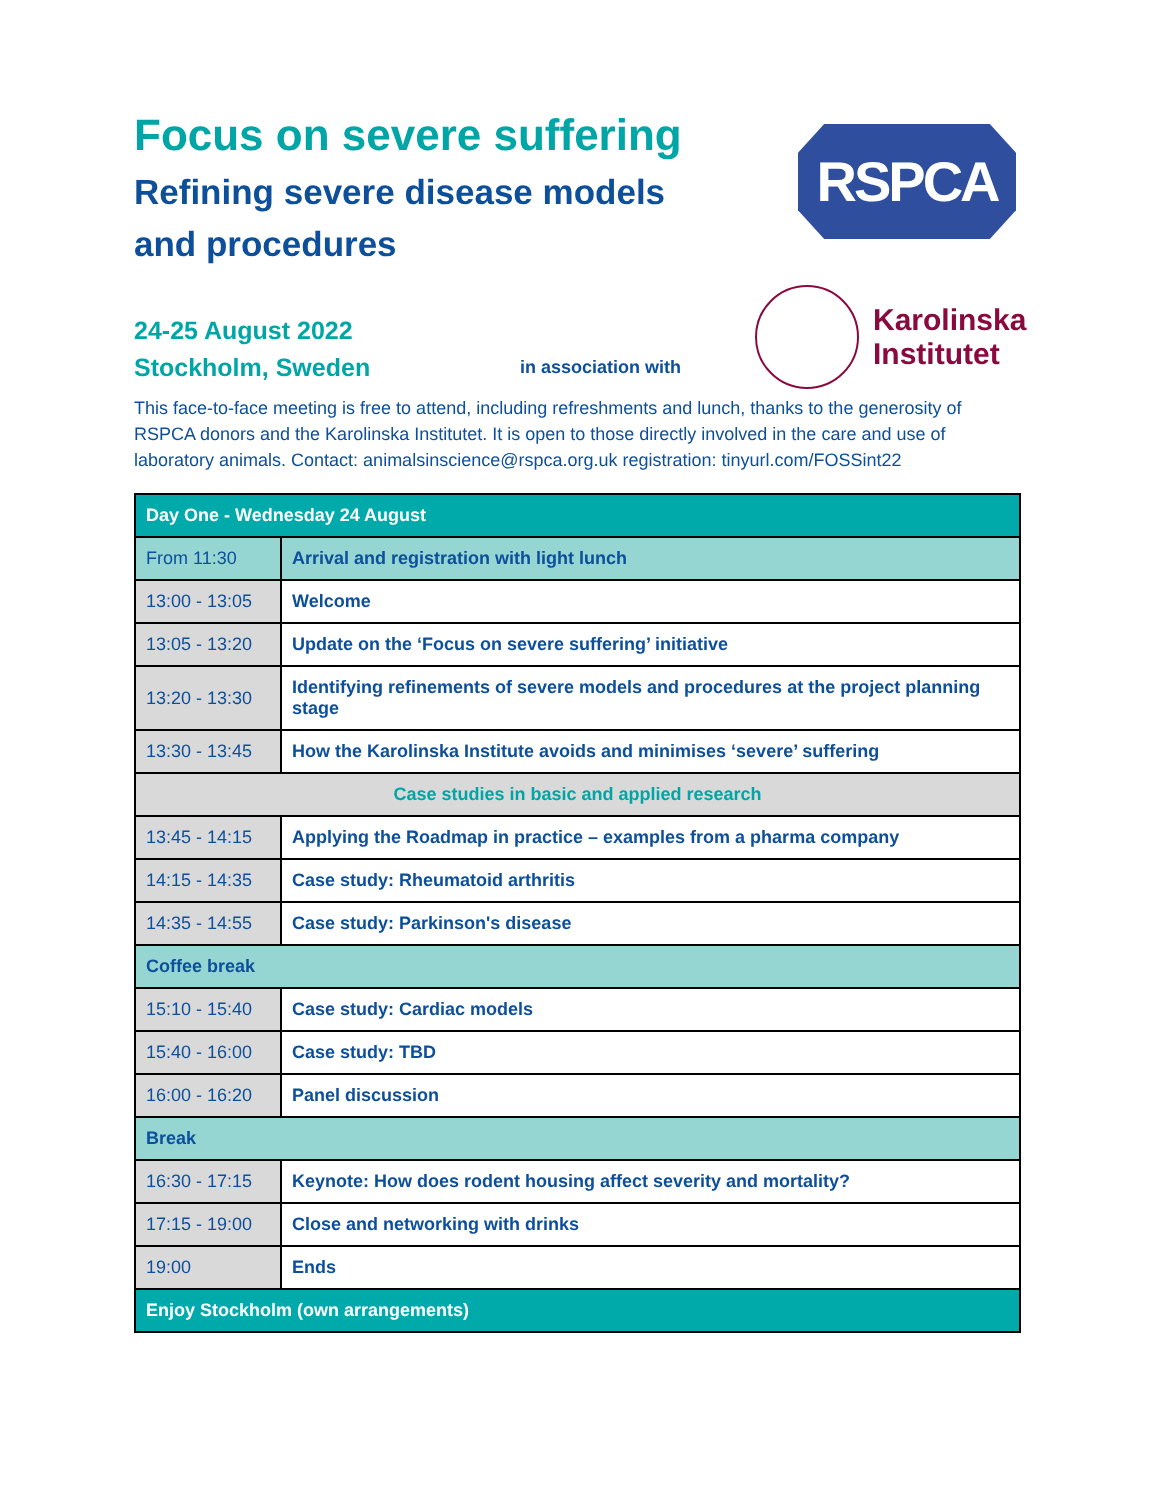Focus on severe suffering
Refining severe disease models and procedures
RSPCA
24-25 August 2022
Stockholm, Sweden
in association with
Karolinska
Institutet
This face-to-face meeting is free to attend, including refreshments and lunch, thanks to the generosity of RSPCA donors and the Karolinska Institutet. It is open to those directly involved in the care and use of laboratory animals. Contact: animalsinscience@rspca.org.uk registration: tinyurl.com/FOSSint22
| Day One - Wednesday 24 August | |
| --- | --- |
| From 11:30 | Arrival and registration with light lunch |
| 13:00 - 13:05 | Welcome |
| 13:05 - 13:20 | Update on the ‘Focus on severe suffering’ initiative |
| 13:20 - 13:30 | Identifying refinements of severe models and procedures at the project planning stage |
| 13:30 - 13:45 | How the Karolinska Institute avoids and minimises ‘severe’ suffering |
| Case studies in basic and applied research | |
| 13:45 - 14:15 | Applying the Roadmap in practice – examples from a pharma company |
| 14:15 - 14:35 | Case study: Rheumatoid arthritis |
| 14:35 - 14:55 | Case study: Parkinson's disease |
| Coffee break | |
| 15:10 - 15:40 | Case study: Cardiac models |
| 15:40 - 16:00 | Case study: TBD |
| 16:00 - 16:20 | Panel discussion |
| Break | |
| 16:30 - 17:15 | Keynote: How does rodent housing affect severity and mortality? |
| 17:15 - 19:00 | Close and networking with drinks |
| 19:00 | Ends |
| Enjoy Stockholm (own arrangements) | |